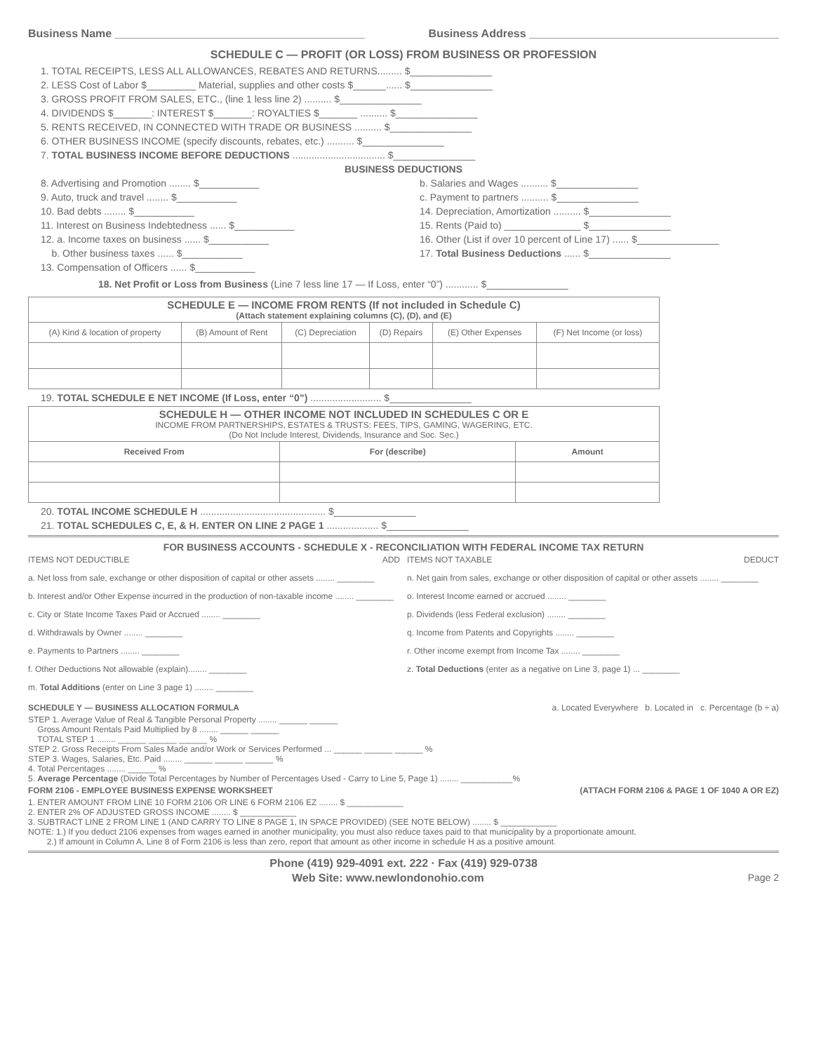Business Name ________________________________________ Business Address ________________________________________
SCHEDULE C — PROFIT (OR LOSS) FROM BUSINESS OR PROFESSION
1. TOTAL RECEIPTS, LESS ALL ALLOWANCES, REBATES AND RETURNS......... $_______________
2. LESS Cost of Labor $_________ Material, supplies and other costs $______...... $_______________
3. GROSS PROFIT FROM SALES, ETC., (line 1 less line 2) .......... $_______________
4. DIVIDENDS $_______: INTEREST $_______: ROYALTIES $_______ .......... $_______________
5. RENTS RECEIVED, IN CONNECTED WITH TRADE OR BUSINESS .......... $_______________
6. OTHER BUSINESS INCOME (specify discounts, rebates, etc.) .......... $_______________
7. TOTAL BUSINESS INCOME BEFORE DEDUCTIONS .................................. $_______________
BUSINESS DEDUCTIONS
8. Advertising and Promotion ........ $___________
9. Auto, truck and travel ........ $___________
10. Bad debts ........ $___________
11. Interest on Business Indebtedness ...... $___________
12. a. Income taxes on business ...... $___________
b. Other business taxes ...... $___________
13. Compensation of Officers ...... $___________
b. Salaries and Wages .......... $_______________
c. Payment to partners .......... $_______________
14. Depreciation, Amortization .......... $_______________
15. Rents (Paid to) ______________ $_______________
16. Other (List if over 10 percent of Line 17) ...... $_______________
17. Total Business Deductions ...... $_______________
18. Net Profit or Loss from Business (Line 7 less line 17 — If Loss, enter “0”) ............ $_______________
| SCHEDULE E — INCOME FROM RENTS (If not included in Schedule C) (Attach statement explaining columns (C), (D), and (E) | | | | | |
| --- | --- | --- | --- | --- | --- |
| (A) Kind & location of property | (B) Amount of Rent | (C) Depreciation | (D) Repairs | (E) Other Expenses | (F) Net Income (or loss) |
19. TOTAL SCHEDULE E NET INCOME (If Loss, enter “0”) .......................... $_______________
| SCHEDULE H — OTHER INCOME NOT INCLUDED IN SCHEDULES C OR E INCOME FROM PARTNERSHIPS, ESTATES & TRUSTS: FEES, TIPS, GAMING, WAGERING, ETC. (Do Not Include Interest, Dividends, Insurance and Soc. Sec.) | | |
| --- | --- | --- |
| Received From | For (describe) | Amount |
20. TOTAL INCOME SCHEDULE H .............................................. $_______________
21. TOTAL SCHEDULES C, E, & H. ENTER ON LINE 2 PAGE 1 ................... $_______________
FOR BUSINESS ACCOUNTS - SCHEDULE X - RECONCILIATION WITH FEDERAL INCOME TAX RETURN
ITEMS NOT DEDUCTIBLE ADD
a. Net loss from sale, exchange or other disposition of capital or other assets ........ ________
b. Interest and/or Other Expense incurred in the production of non-taxable income ........ ________
c. City or State Income Taxes Paid or Accrued ........ ________
d. Withdrawals by Owner ........ ________
e. Payments to Partners ........ ________
f. Other Deductions Not allowable (explain)........ ________
m. Total Additions (enter on Line 3 page 1) ........ ________
ITEMS NOT TAXABLE DEDUCT
n. Net gain from sales, exchange or other disposition of capital or other assets ........ ________
o. Interest Income earned or accrued ........ ________
p. Dividends (less Federal exclusion) ........ ________
q. Income from Patents and Copyrights ........ ________
r. Other income exempt from Income Tax ........ ________
z. Total Deductions (enter as a negative on Line 3, page 1) ... ________
SCHEDULE Y — BUSINESS ALLOCATION FORMULA a. Located Everywhere b. Located in c. Percentage (b ÷ a)
STEP 1. Average Value of Real & Tangible Personal Property ........ ______ ______
Gross Amount Rentals Paid Multiplied by 8 ........ ______ ______
TOTAL STEP 1 ........ ______ ______ ______ %
STEP 2. Gross Receipts From Sales Made and/or Work or Services Performed ... ______ ______ ______ %
STEP 3. Wages, Salaries, Etc. Paid ........ ______ ______ ______ %
4. Total Percentages ........ ______ %
5. Average Percentage (Divide Total Percentages by Number of Percentages Used - Carry to Line 5, Page 1) ........ ___________%
FORM 2106 - EMPLOYEE BUSINESS EXPENSE WORKSHEET (ATTACH FORM 2106 & PAGE 1 OF 1040 A OR EZ)
1. ENTER AMOUNT FROM LINE 10 FORM 2106 OR LINE 6 FORM 2106 EZ ........ $ ____________
2. ENTER 2% OF ADJUSTED GROSS INCOME ........ $ ____________
3. SUBTRACT LINE 2 FROM LINE 1 (AND CARRY TO LINE 8 PAGE 1, IN SPACE PROVIDED) (SEE NOTE BELOW) ........ $ ____________
NOTE: 1.) If you deduct 2106 expenses from wages earned in another municipality, you must also reduce taxes paid to that municipality by a proportionate amount.
2.) If amount in Column A, Line 8 of Form 2106 is less than zero, report that amount as other income in schedule H as a positive amount.
Phone (419) 929-4091 ext. 222 · Fax (419) 929-0738
Web Site: www.newlondonohio.com Page 2